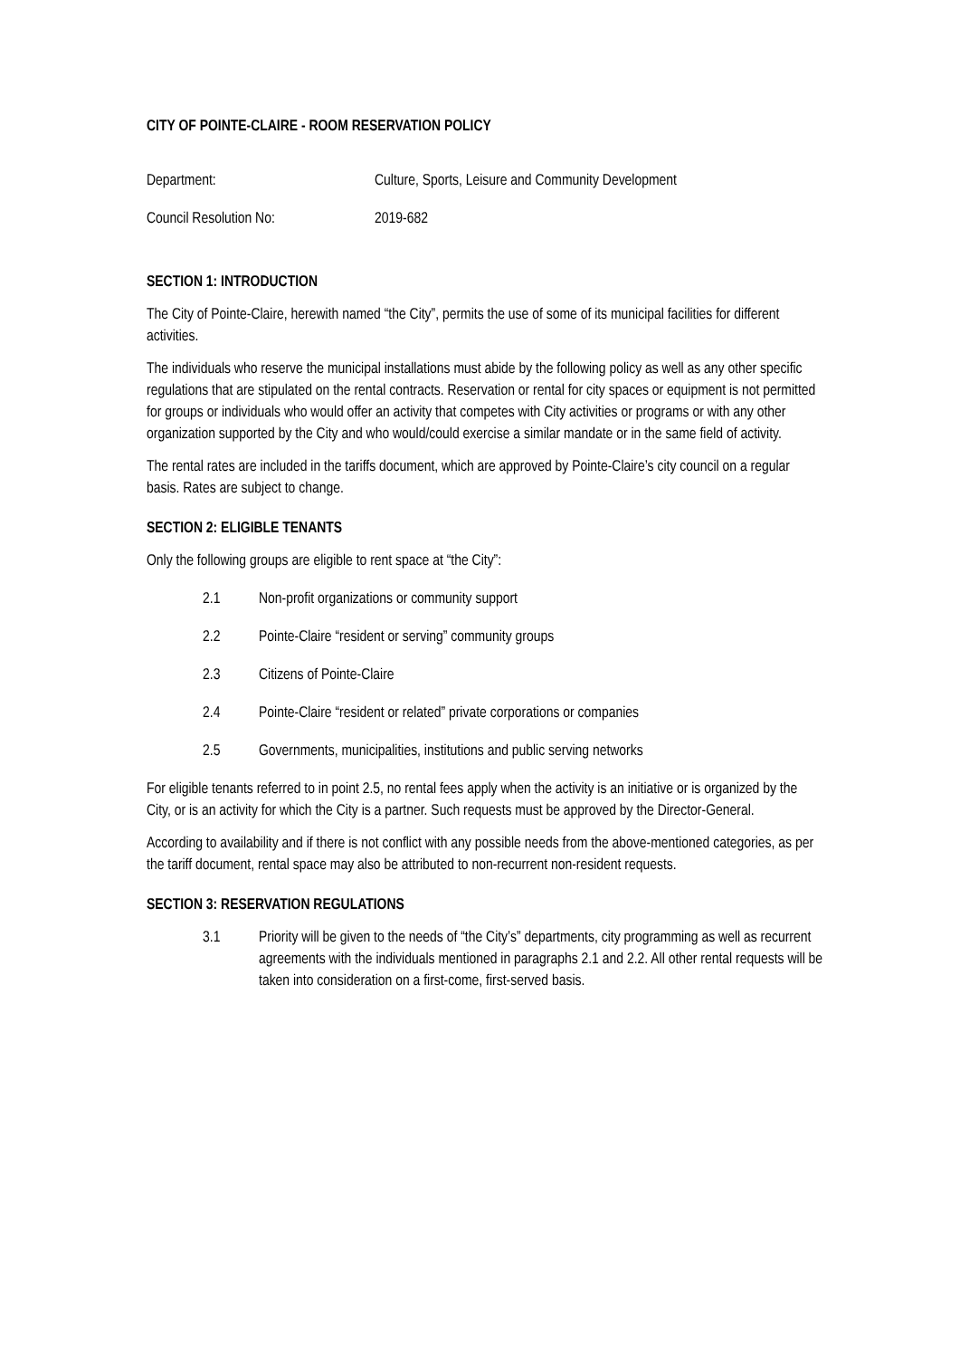CITY OF POINTE-CLAIRE - ROOM RESERVATION POLICY
Department: Culture, Sports, Leisure and Community Development
Council Resolution No: 2019-682
SECTION 1: INTRODUCTION
The City of Pointe-Claire, herewith named “the City”, permits the use of some of its municipal facilities for different activities.
The individuals who reserve the municipal installations must abide by the following policy as well as any other specific regulations that are stipulated on the rental contracts. Reservation or rental for city spaces or equipment is not permitted for groups or individuals who would offer an activity that competes with City activities or programs or with any other organization supported by the City and who would/could exercise a similar mandate or in the same field of activity.
The rental rates are included in the tariffs document, which are approved by Pointe-Claire’s city council on a regular basis. Rates are subject to change.
SECTION 2: ELIGIBLE TENANTS
Only the following groups are eligible to rent space at “the City”:
2.1 Non-profit organizations or community support
2.2 Pointe-Claire “resident or serving” community groups
2.3 Citizens of Pointe-Claire
2.4 Pointe-Claire “resident or related” private corporations or companies
2.5 Governments, municipalities, institutions and public serving networks
For eligible tenants referred to in point 2.5, no rental fees apply when the activity is an initiative or is organized by the City, or is an activity for which the City is a partner. Such requests must be approved by the Director-General.
According to availability and if there is not conflict with any possible needs from the above-mentioned categories, as per the tariff document, rental space may also be attributed to non-recurrent non-resident requests.
SECTION 3: RESERVATION REGULATIONS
3.1 Priority will be given to the needs of “the City’s” departments, city programming as well as recurrent agreements with the individuals mentioned in paragraphs 2.1 and 2.2. All other rental requests will be taken into consideration on a first-come, first-served basis.